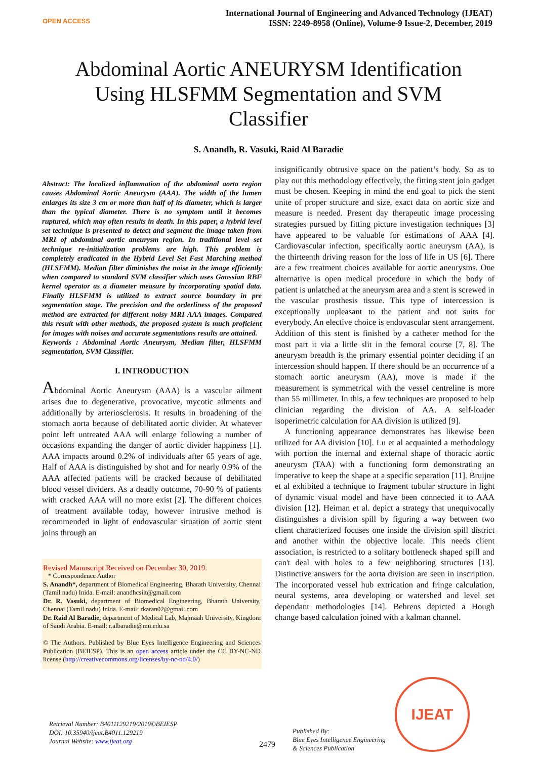OPEN ACCESS
International Journal of Engineering and Advanced Technology (IJEAT)
ISSN: 2249-8958 (Online), Volume-9 Issue-2, December, 2019
Abdominal Aortic ANEURYSM Identification Using HLSFMM Segmentation and SVM Classifier
S. Anandh, R. Vasuki, Raid Al Baradie
Abstract: The localized inflammation of the abdominal aorta region causes Abdominal Aortic Aneurysm (AAA). The width of the lumen enlarges its size 3 cm or more than half of its diameter, which is larger than the typical diameter. There is no symptom until it becomes ruptured, which may often results in death. In this paper, a hybrid level set technique is presented to detect and segment the image taken from MRI of abdominal aortic aneurysm region. In traditional level set technique re-initialization problems are high. This problem is completely eradicated in the Hybrid Level Set Fast Marching method (HLSFMM). Median filter diminishes the noise in the image efficiently when compared to standard SVM classifier which uses Gaussian RBF kernel operator as a diameter measure by incorporating spatial data. Finally HLSFMM is utilized to extract source boundary in pre segmentation stage. The precision and the orderliness of the proposed method are extracted for different noisy MRI AAA images. Compared this result with other methods, the proposed system is much proficient for images with noises and accurate segmentations results are attained.
Keywords : Abdominal Aortic Aneurysm, Median filter, HLSFMM segmentation, SVM Classifier.
I. INTRODUCTION
Abdominal Aortic Aneurysm (AAA) is a vascular ailment arises due to degenerative, provocative, mycotic ailments and additionally by arteriosclerosis. It results in broadening of the stomach aorta because of debilitated aortic divider. At whatever point left untreated AAA will enlarge following a number of occasions expanding the danger of aortic divider happiness [1]. AAA impacts around 0.2% of individuals after 65 years of age. Half of AAA is distinguished by shot and for nearly 0.9% of the AAA affected patients will be cracked because of debilitated blood vessel dividers. As a deadly outcome, 70-90 % of patients with cracked AAA will no more exist [2]. The different choices of treatment available today, however intrusive method is recommended in light of endovascular situation of aortic stent joins through an
Revised Manuscript Received on December 30, 2019.
* Correspondence Author
S. Anandh*, department of Biomedical Engineering, Bharath University, Chennai (Tamil nadu) Inida. E-mail: anandhcsiit@gmail.com
Dr. R. Vasuki, department of Biomedical Engineering, Bharath University, Chennai (Tamil nadu) Inida. E-mail: rkaran02@gmail.com
Dr. Raid Al Baradie, department of Medical Lab, Majmaah University, Kingdom of Saudi Arabia. E-mail: r.albaradie@mu.edu.sa
© The Authors. Published by Blue Eyes Intelligence Engineering and Sciences Publication (BEIESP). This is an open access article under the CC BY-NC-ND license (http://creativecommons.org/licenses/by-nc-nd/4.0/)
insignificantly obtrusive space on the patient’s body. So as to play out this methodology effectively, the fitting stent join gadget must be chosen. Keeping in mind the end goal to pick the stent unite of proper structure and size, exact data on aortic size and measure is needed. Present day therapeutic image processing strategies pursued by fitting picture investigation techniques [3] have appeared to be valuable for estimations of AAA [4]. Cardiovascular infection, specifically aortic aneurysm (AA), is the thirteenth driving reason for the loss of life in US [6]. There are a few treatment choices available for aortic aneurysms. One alternative is open medical procedure in which the body of patient is unlatched at the aneurysm area and a stent is screwed in the vascular prosthesis tissue. This type of intercession is exceptionally unpleasant to the patient and not suits for everybody. An elective choice is endovascular stent arrangement. Addition of this stent is finished by a catheter method for the most part it via a little slit in the femoral course [7, 8]. The aneurysm breadth is the primary essential pointer deciding if an intercession should happen. If there should be an occurrence of a stomach aortic aneurysm (AA), move is made if the measurement is symmetrical with the vessel centreline is more than 55 millimeter. In this, a few techniques are proposed to help clinician regarding the division of AA. A self-loader isoperimetric calculation for AA division is utilized [9].
A functioning appearance demonstrates has likewise been utilized for AA division [10]. Lu et al acquainted a methodology with portion the internal and external shape of thoracic aortic aneurysm (TAA) with a functioning form demonstrating an imperative to keep the shape at a specific separation [11]. Bruijne et al exhibited a technique to fragment tubular structure in light of dynamic visual model and have been connected it to AAA division [12]. Heiman et al. depict a strategy that unequivocally distinguishes a division spill by figuring a way between two client characterized focuses one inside the division spill district and another within the objective locale. This needs client association, is restricted to a solitary bottleneck shaped spill and can't deal with holes to a few neighboring structures [13]. Distinctive answers for the aorta division are seen in inscription. The incorporated vessel hub extrication and fringe calculation, neural systems, area developing or watershed and level set dependant methodologies [14]. Behrens depicted a Hough change based calculation joined with a kalman channel.
Retrieval Number: B4011129219/2019©BEIESP
DOI: 10.35940/ijeat.B4011.129219
Journal Website: www.ijeat.org
2479
Published By:
Blue Eyes Intelligence Engineering
& Sciences Publication
IJEAT